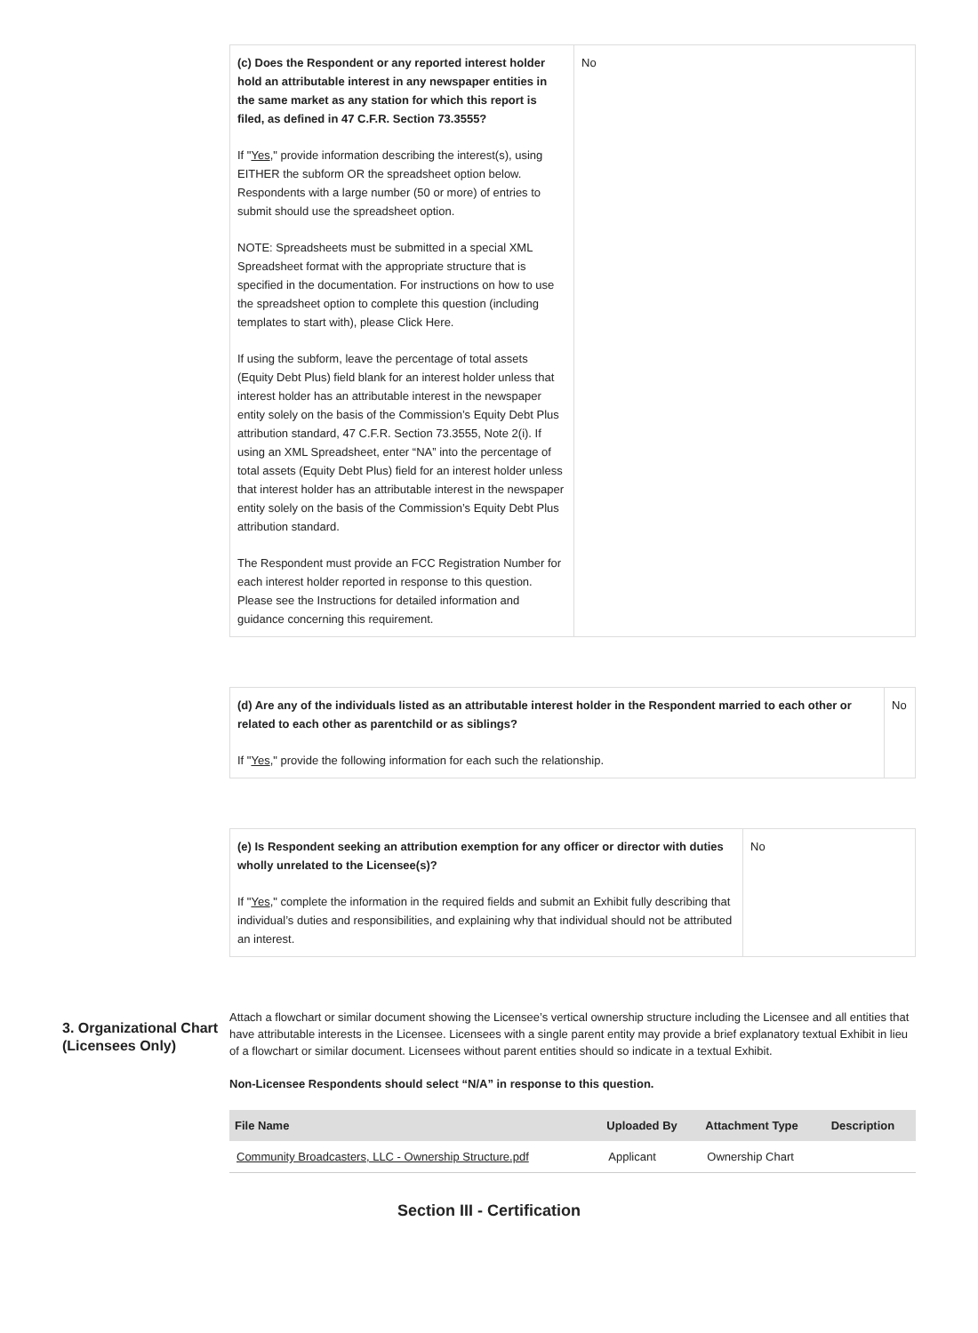| (c) Does the Respondent or any reported interest holder hold an attributable interest in any newspaper entities in the same market as any station for which this report is filed, as defined in 47 C.F.R. Section 73.3555? If " Yes ," provide information describing the interest(s), using EITHER the subform OR the spreadsheet option below. Respondents with a large number (50 or more) of entries to submit should use the spreadsheet option. NOTE: Spreadsheets must be submitted in a special XML Spreadsheet format with the appropriate structure that is specified in the documentation. For instructions on how to use the spreadsheet option to complete this question (including templates to start with), please Click Here. If using the subform, leave the percentage of total assets (Equity Debt Plus) field blank for an interest holder unless that interest holder has an attributable interest in the newspaper entity solely on the basis of the Commission’s Equity Debt Plus attribution standard, 47 C.F.R. Section 73.3555, Note 2(i). If using an XML Spreadsheet, enter “NA” into the percentage of total assets (Equity Debt Plus) field for an interest holder unless that interest holder has an attributable interest in the newspaper entity solely on the basis of the Commission’s Equity Debt Plus attribution standard. The Respondent must provide an FCC Registration Number for each interest holder reported in response to this question. Please see the Instructions for detailed information and guidance concerning this requirement. | No |
| (d) Are any of the individuals listed as an attributable interest holder in the Respondent married to each other or related to each other as parentchild or as siblings? If " Yes ," provide the following information for each such the relationship. | No |
| (e) Is Respondent seeking an attribution exemption for any officer or director with duties wholly unrelated to the Licensee(s)? If " Yes ," complete the information in the required fields and submit an Exhibit fully describing that individual’s duties and responsibilities, and explaining why that individual should not be attributed an interest. | No |
3. Organizational Chart (Licensees Only)
Attach a flowchart or similar document showing the Licensee’s vertical ownership structure including the Licensee and all entities that have attributable interests in the Licensee. Licensees with a single parent entity may provide a brief explanatory textual Exhibit in lieu of a flowchart or similar document. Licensees without parent entities should so indicate in a textual Exhibit.
Non-Licensee Respondents should select “N/A” in response to this question.
| File Name | Uploaded By | Attachment Type | Description |
| --- | --- | --- | --- |
| Community Broadcasters, LLC - Ownership Structure.pdf | Applicant | Ownership Chart | |
Section III - Certification